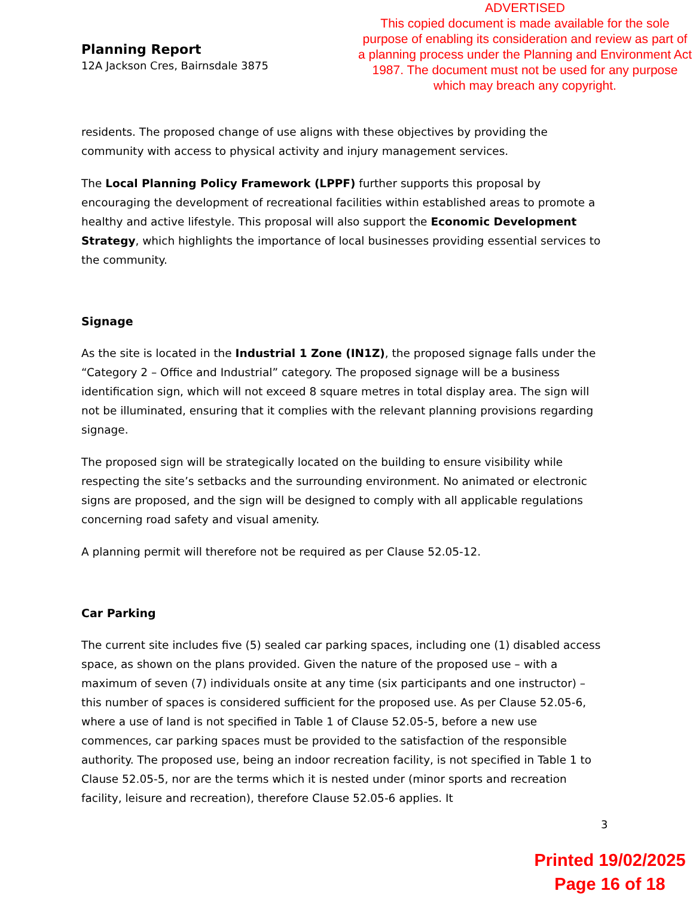ADVERTISED
This copied document is made available for the sole purpose of enabling its consideration and review as part of a planning process under the Planning and Environment Act 1987. The document must not be used for any purpose which may breach any copyright.
Planning Report
12A Jackson Cres, Bairnsdale 3875
residents. The proposed change of use aligns with these objectives by providing the community with access to physical activity and injury management services.
The Local Planning Policy Framework (LPPF) further supports this proposal by encouraging the development of recreational facilities within established areas to promote a healthy and active lifestyle. This proposal will also support the Economic Development Strategy, which highlights the importance of local businesses providing essential services to the community.
Signage
As the site is located in the Industrial 1 Zone (IN1Z), the proposed signage falls under the “Category 2 – Office and Industrial” category. The proposed signage will be a business identification sign, which will not exceed 8 square metres in total display area. The sign will not be illuminated, ensuring that it complies with the relevant planning provisions regarding signage.
The proposed sign will be strategically located on the building to ensure visibility while respecting the site’s setbacks and the surrounding environment. No animated or electronic signs are proposed, and the sign will be designed to comply with all applicable regulations concerning road safety and visual amenity.
A planning permit will therefore not be required as per Clause 52.05-12.
Car Parking
The current site includes five (5) sealed car parking spaces, including one (1) disabled access space, as shown on the plans provided. Given the nature of the proposed use – with a maximum of seven (7) individuals onsite at any time (six participants and one instructor) – this number of spaces is considered sufficient for the proposed use. As per Clause 52.05-6, where a use of land is not specified in Table 1 of Clause 52.05-5, before a new use commences, car parking spaces must be provided to the satisfaction of the responsible authority. The proposed use, being an indoor recreation facility, is not specified in Table 1 to Clause 52.05-5, nor are the terms which it is nested under (minor sports and recreation facility, leisure and recreation), therefore Clause 52.05-6 applies. It
3
Printed 19/02/2025
Page 16 of 18